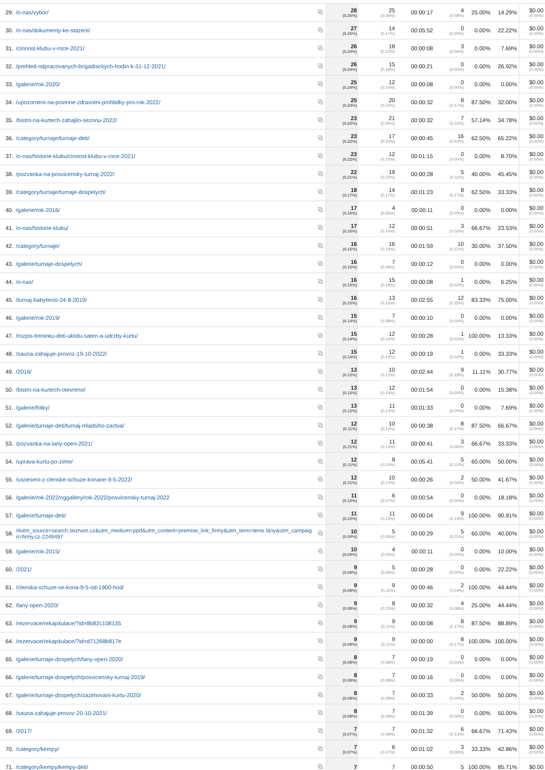| 29. | /o-nas/vybor/ | ⧉ | 28 (0.26%) | 25 (0.30%) | 00:00:17 | 4 (0.08%) | 25.00% | 14.29% | $0.00 (0.00%) |
| 30. | /o-nas/dokumenty-ke-stazeni/ | ⧉ | 27 (0.25%) | 14 (0.17%) | 00:05:52 | 0 (0.00%) | 0.00% | 22.22% | $0.00 (0.00%) |
| 31. | /cinnost-klubu-v-roce-2021/ | ⧉ | 26 (0.24%) | 18 (0.22%) | 00:00:08 | 3 (0.06%) | 0.00% | 7.69% | $0.00 (0.00%) |
| 32. | /prehled-odpracovanych-brigadnickych-hodin-k-31-12-2021/ | ⧉ | 26 (0.24%) | 15 (0.18%) | 00:00:21 | 0 (0.00%) | 0.00% | 26.92% | $0.00 (0.00%) |
| 33. | /galerie/rok-2020/ | ⧉ | 25 (0.24%) | 12 (0.14%) | 00:00:08 | 0 (0.00%) | 0.00% | 0.00% | $0.00 (0.00%) |
| 34. | /upozorneni-na-povinne-zdravotni-prohlidky-pro-rok-2022/ | ⧉ | 25 (0.24%) | 20 (0.24%) | 00:00:32 | 8 (0.17%) | 87.50% | 32.00% | $0.00 (0.00%) |
| 35. | /bistro-na-kurtech-zahajilo-sezonu-2022/ | ⧉ | 23 (0.22%) | 21 (0.25%) | 00:00:32 | 7 (0.15%) | 57.14% | 34.78% | $0.00 (0.00%) |
| 36. | /category/turnaje/turnaje-deti/ | ⧉ | 23 (0.22%) | 17 (0.20%) | 00:00:45 | 16 (0.34%) | 62.50% | 65.22% | $0.00 (0.00%) |
| 37. | /o-nas/historie-klubu/cinnost-klubu-v-roce-2021/ | ⧉ | 23 (0.22%) | 12 (0.14%) | 00:01:15 | 0 (0.00%) | 0.00% | 8.70% | $0.00 (0.00%) |
| 38. | /pozvanka-na-posvicensky-turnaj-2022/ | ⧉ | 22 (0.21%) | 19 (0.23%) | 00:00:28 | 5 (0.11%) | 40.00% | 45.45% | $0.00 (0.00%) |
| 39. | /category/turnaje/turnaje-dospelych/ | ⧉ | 18 (0.17%) | 14 (0.17%) | 00:01:23 | 8 (0.17%) | 62.50% | 33.33% | $0.00 (0.00%) |
| 40. | /galerie/rok-2016/ | ⧉ | 17 (0.16%) | 4 (0.05%) | 00:00:11 | 0 (0.00%) | 0.00% | 0.00% | $0.00 (0.00%) |
| 41. | /o-nas/historie-klubu/ | ⧉ | 17 (0.16%) | 12 (0.14%) | 00:00:51 | 3 (0.06%) | 66.67% | 23.53% | $0.00 (0.00%) |
| 42. | /category/turnaje/ | ⧉ | 16 (0.15%) | 16 (0.19%) | 00:01:59 | 10 (0.21%) | 30.00% | 37.50% | $0.00 (0.00%) |
| 43. | /galerie/turnaje-dospelych/ | ⧉ | 16 (0.15%) | 7 (0.08%) | 00:00:12 | 0 (0.00%) | 0.00% | 0.00% | $0.00 (0.00%) |
| 44. | /o-nas/ | ⧉ | 16 (0.15%) | 15 (0.18%) | 00:00:08 | 1 (0.02%) | 0.00% | 6.25% | $0.00 (0.00%) |
| 45. | /turnaj-babytenis-24-8-2019/ | ⧉ | 16 (0.15%) | 13 (0.16%) | 00:02:55 | 12 (0.25%) | 83.33% | 75.00% | $0.00 (0.00%) |
| 46. | /galerie/rok-2019/ | ⧉ | 15 (0.14%) | 7 (0.08%) | 00:00:10 | 0 (0.00%) | 0.00% | 0.00% | $0.00 (0.00%) |
| 47. | /rozpis-treninku-deti-uklidu-saten-a-udrzby-kurtu/ | ⧉ | 15 (0.14%) | 12 (0.14%) | 00:00:28 | 1 (0.02%) | 100.00% | 13.33% | $0.00 (0.00%) |
| 48. | /sauna-zahajuje-provoz-19-10-2022/ | ⧉ | 15 (0.14%) | 12 (0.14%) | 00:00:19 | 1 (0.02%) | 0.00% | 33.33% | $0.00 (0.00%) |
| 49. | /2016/ | ⧉ | 13 (0.12%) | 10 (0.12%) | 00:02:44 | 9 (0.19%) | 11.11% | 30.77% | $0.00 (0.00%) |
| 50. | /bistro-na-kurtech-otevreno/ | ⧉ | 13 (0.12%) | 12 (0.14%) | 00:01:54 | 0 (0.00%) | 0.00% | 15.38% | $0.00 (0.00%) |
| 51. | /galerie/fotky/ | ⧉ | 13 (0.12%) | 11 (0.13%) | 00:01:33 | 0 (0.00%) | 0.00% | 7.69% | $0.00 (0.00%) |
| 52. | /galerie/turnaje-deti/turnaj-mladsiho-zactva/ | ⧉ | 12 (0.11%) | 10 (0.12%) | 00:00:38 | 8 (0.17%) | 87.50% | 66.67% | $0.00 (0.00%) |
| 53. | /pozvanka-na-lany-open-2021/ | ⧉ | 12 (0.11%) | 11 (0.13%) | 00:00:41 | 3 (0.06%) | 66.67% | 33.33% | $0.00 (0.00%) |
| 54. | /uprava-kurtu-po-zime/ | ⧉ | 12 (0.11%) | 8 (0.10%) | 00:05:41 | 5 (0.11%) | 60.00% | 50.00% | $0.00 (0.00%) |
| 55. | /usneseni-z-clenske-schuze-konane-9-5-2022/ | ⧉ | 12 (0.11%) | 10 (0.12%) | 00:00:26 | 2 (0.04%) | 50.00% | 41.67% | $0.00 (0.00%) |
| 56. | /galerie/rok-2022/nggallery/rok-2022/posvicensky-turnaj-2022 | ⧉ | 11 (0.10%) | 6 (0.07%) | 00:00:54 | 0 (0.00%) | 0.00% | 18.18% | $0.00 (0.00%) |
| 57. | /galerie/turnaje-deti/ | ⧉ | 11 (0.10%) | 11 (0.13%) | 00:00:04 | 9 (0.19%) | 100.00% | 90.91% | $0.00 (0.00%) |
| 58. | /#utm_source=search.seznam.cz&utm_medium=ppd&utm_content=premise_link_firmy&utm_term=tenis lány&utm_campaign=firmy.cz-2249497 | ⧉ | 10 (0.09%) | 5 (0.06%) | 00:00:29 | 5 (0.11%) | 60.00% | 40.00% | $0.00 (0.00%) |
| 59. | /galerie/rok-2015/ | ⧉ | 10 (0.09%) | 4 (0.05%) | 00:00:11 | 0 (0.00%) | 0.00% | 10.00% | $0.00 (0.00%) |
| 60. | /2021/ | ⧉ | 9 (0.08%) | 5 (0.06%) | 00:00:28 | 0 (0.00%) | 0.00% | 22.22% | $0.00 (0.00%) |
| 61. | /clenska-schuze-se-kona-9-5-od-1900-hod/ | ⧉ | 9 (0.08%) | 9 (0.11%) | 00:00:46 | 2 (0.04%) | 100.00% | 44.44% | $0.00 (0.00%) |
| 62. | /lany-open-2020/ | ⧉ | 9 (0.08%) | 8 (0.10%) | 00:00:32 | 4 (0.08%) | 25.00% | 44.44% | $0.00 (0.00%) |
| 63. | /rezervace/rekapitulace/?id=8b82c108135 | ⧉ | 9 (0.08%) | 9 (0.11%) | 00:00:08 | 8 (0.17%) | 87.50% | 88.89% | $0.00 (0.00%) |
| 64. | /rezervace/rekapitulace/?id=d71268b817e | ⧉ | 9 (0.08%) | 9 (0.11%) | 00:00:00 | 8 (0.17%) | 100.00% | 100.00% | $0.00 (0.00%) |
| 65. | /galerie/turnaje-dospelych/lany-open-2020/ | ⧉ | 8 (0.08%) | 7 (0.08%) | 00:00:19 | 0 (0.00%) | 0.00% | 0.00% | $0.00 (0.00%) |
| 66. | /galerie/turnaje-dospelych/posvicensky-turnaj-2019/ | ⧉ | 8 (0.08%) | 7 (0.08%) | 00:00:16 | 0 (0.00%) | 0.00% | 0.00% | $0.00 (0.00%) |
| 67. | /galerie/turnaje-dospelych/zazimovani-kurtu-2020/ | ⧉ | 8 (0.08%) | 7 (0.08%) | 00:00:33 | 2 (0.04%) | 50.00% | 50.00% | $0.00 (0.00%) |
| 68. | /sauna-zahajuje-provoz-20-10-2021/ | ⧉ | 8 (0.08%) | 7 (0.08%) | 00:01:39 | 0 (0.00%) | 0.00% | 50.00% | $0.00 (0.00%) |
| 69. | /2017/ | ⧉ | 7 (0.07%) | 7 (0.08%) | 00:01:32 | 6 (0.13%) | 66.67% | 71.43% | $0.00 (0.00%) |
| 70. | /category/kempy/ | ⧉ | 7 (0.07%) | 6 (0.07%) | 00:01:02 | 3 (0.06%) | 33.33% | 42.86% | $0.00 (0.00%) |
| 71. | /category/kempy/kempy-deti/ | ⧉ | 7 | 7 | 00:00:50 | 5 | 100.00% | 85.71% | $0.00 |